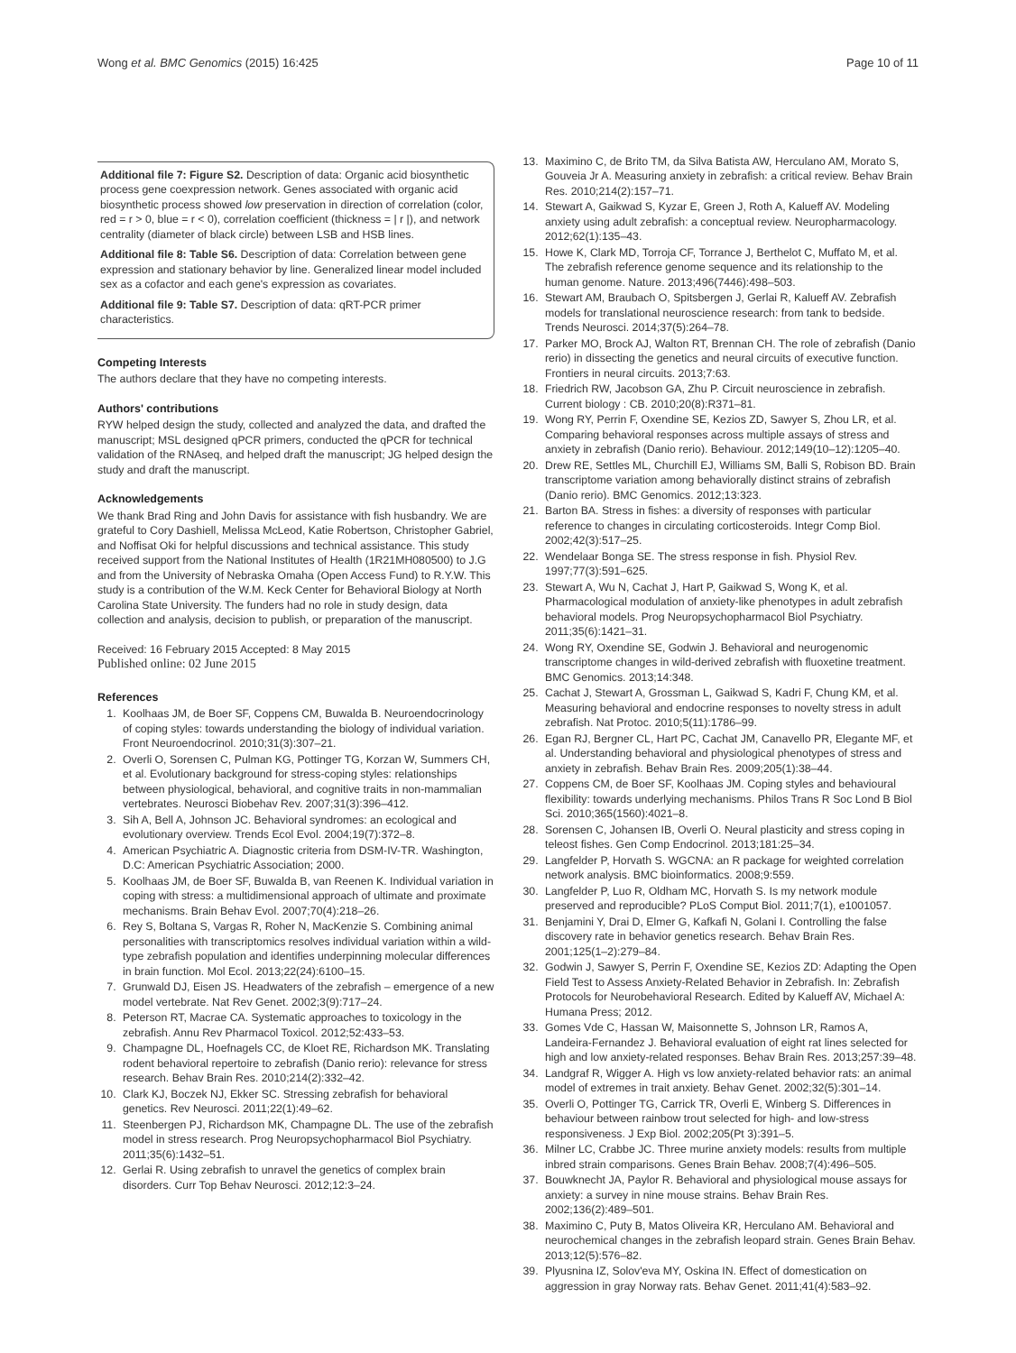Wong et al. BMC Genomics (2015) 16:425 Page 10 of 11
Additional file 7: Figure S2. Description of data: Organic acid biosynthetic process gene coexpression network. Genes associated with organic acid biosynthetic process showed low preservation in direction of correlation (color, red = r > 0, blue = r < 0), correlation coefficient (thickness = | r |), and network centrality (diameter of black circle) between LSB and HSB lines.
Additional file 8: Table S6. Description of data: Correlation between gene expression and stationary behavior by line. Generalized linear model included sex as a cofactor and each gene's expression as covariates.
Additional file 9: Table S7. Description of data: qRT-PCR primer characteristics.
Competing Interests
The authors declare that they have no competing interests.
Authors' contributions
RYW helped design the study, collected and analyzed the data, and drafted the manuscript; MSL designed qPCR primers, conducted the qPCR for technical validation of the RNAseq, and helped draft the manuscript; JG helped design the study and draft the manuscript.
Acknowledgements
We thank Brad Ring and John Davis for assistance with fish husbandry. We are grateful to Cory Dashiell, Melissa McLeod, Katie Robertson, Christopher Gabriel, and Noffisat Oki for helpful discussions and technical assistance. This study received support from the National Institutes of Health (1R21MH080500) to J.G and from the University of Nebraska Omaha (Open Access Fund) to R.Y.W. This study is a contribution of the W.M. Keck Center for Behavioral Biology at North Carolina State University. The funders had no role in study design, data collection and analysis, decision to publish, or preparation of the manuscript.
Received: 16 February 2015 Accepted: 8 May 2015
Published online: 02 June 2015
References
1. Koolhaas JM, de Boer SF, Coppens CM, Buwalda B. Neuroendocrinology of coping styles: towards understanding the biology of individual variation. Front Neuroendocrinol. 2010;31(3):307–21.
2. Overli O, Sorensen C, Pulman KG, Pottinger TG, Korzan W, Summers CH, et al. Evolutionary background for stress-coping styles: relationships between physiological, behavioral, and cognitive traits in non-mammalian vertebrates. Neurosci Biobehav Rev. 2007;31(3):396–412.
3. Sih A, Bell A, Johnson JC. Behavioral syndromes: an ecological and evolutionary overview. Trends Ecol Evol. 2004;19(7):372–8.
4. American Psychiatric A. Diagnostic criteria from DSM-IV-TR. Washington, D.C: American Psychiatric Association; 2000.
5. Koolhaas JM, de Boer SF, Buwalda B, van Reenen K. Individual variation in coping with stress: a multidimensional approach of ultimate and proximate mechanisms. Brain Behav Evol. 2007;70(4):218–26.
6. Rey S, Boltana S, Vargas R, Roher N, MacKenzie S. Combining animal personalities with transcriptomics resolves individual variation within a wild-type zebrafish population and identifies underpinning molecular differences in brain function. Mol Ecol. 2013;22(24):6100–15.
7. Grunwald DJ, Eisen JS. Headwaters of the zebrafish – emergence of a new model vertebrate. Nat Rev Genet. 2002;3(9):717–24.
8. Peterson RT, Macrae CA. Systematic approaches to toxicology in the zebrafish. Annu Rev Pharmacol Toxicol. 2012;52:433–53.
9. Champagne DL, Hoefnagels CC, de Kloet RE, Richardson MK. Translating rodent behavioral repertoire to zebrafish (Danio rerio): relevance for stress research. Behav Brain Res. 2010;214(2):332–42.
10. Clark KJ, Boczek NJ, Ekker SC. Stressing zebrafish for behavioral genetics. Rev Neurosci. 2011;22(1):49–62.
11. Steenbergen PJ, Richardson MK, Champagne DL. The use of the zebrafish model in stress research. Prog Neuropsychopharmacol Biol Psychiatry. 2011;35(6):1432–51.
12. Gerlai R. Using zebrafish to unravel the genetics of complex brain disorders. Curr Top Behav Neurosci. 2012;12:3–24.
13. Maximino C, de Brito TM, da Silva Batista AW, Herculano AM, Morato S, Gouveia Jr A. Measuring anxiety in zebrafish: a critical review. Behav Brain Res. 2010;214(2):157–71.
14. Stewart A, Gaikwad S, Kyzar E, Green J, Roth A, Kalueff AV. Modeling anxiety using adult zebrafish: a conceptual review. Neuropharmacology. 2012;62(1):135–43.
15. Howe K, Clark MD, Torroja CF, Torrance J, Berthelot C, Muffato M, et al. The zebrafish reference genome sequence and its relationship to the human genome. Nature. 2013;496(7446):498–503.
16. Stewart AM, Braubach O, Spitsbergen J, Gerlai R, Kalueff AV. Zebrafish models for translational neuroscience research: from tank to bedside. Trends Neurosci. 2014;37(5):264–78.
17. Parker MO, Brock AJ, Walton RT, Brennan CH. The role of zebrafish (Danio rerio) in dissecting the genetics and neural circuits of executive function. Frontiers in neural circuits. 2013;7:63.
18. Friedrich RW, Jacobson GA, Zhu P. Circuit neuroscience in zebrafish. Current biology : CB. 2010;20(8):R371–81.
19. Wong RY, Perrin F, Oxendine SE, Kezios ZD, Sawyer S, Zhou LR, et al. Comparing behavioral responses across multiple assays of stress and anxiety in zebrafish (Danio rerio). Behaviour. 2012;149(10–12):1205–40.
20. Drew RE, Settles ML, Churchill EJ, Williams SM, Balli S, Robison BD. Brain transcriptome variation among behaviorally distinct strains of zebrafish (Danio rerio). BMC Genomics. 2012;13:323.
21. Barton BA. Stress in fishes: a diversity of responses with particular reference to changes in circulating corticosteroids. Integr Comp Biol. 2002;42(3):517–25.
22. Wendelaar Bonga SE. The stress response in fish. Physiol Rev. 1997;77(3):591–625.
23. Stewart A, Wu N, Cachat J, Hart P, Gaikwad S, Wong K, et al. Pharmacological modulation of anxiety-like phenotypes in adult zebrafish behavioral models. Prog Neuropsychopharmacol Biol Psychiatry. 2011;35(6):1421–31.
24. Wong RY, Oxendine SE, Godwin J. Behavioral and neurogenomic transcriptome changes in wild-derived zebrafish with fluoxetine treatment. BMC Genomics. 2013;14:348.
25. Cachat J, Stewart A, Grossman L, Gaikwad S, Kadri F, Chung KM, et al. Measuring behavioral and endocrine responses to novelty stress in adult zebrafish. Nat Protoc. 2010;5(11):1786–99.
26. Egan RJ, Bergner CL, Hart PC, Cachat JM, Canavello PR, Elegante MF, et al. Understanding behavioral and physiological phenotypes of stress and anxiety in zebrafish. Behav Brain Res. 2009;205(1):38–44.
27. Coppens CM, de Boer SF, Koolhaas JM. Coping styles and behavioural flexibility: towards underlying mechanisms. Philos Trans R Soc Lond B Biol Sci. 2010;365(1560):4021–8.
28. Sorensen C, Johansen IB, Overli O. Neural plasticity and stress coping in teleost fishes. Gen Comp Endocrinol. 2013;181:25–34.
29. Langfelder P, Horvath S. WGCNA: an R package for weighted correlation network analysis. BMC bioinformatics. 2008;9:559.
30. Langfelder P, Luo R, Oldham MC, Horvath S. Is my network module preserved and reproducible? PLoS Comput Biol. 2011;7(1), e1001057.
31. Benjamini Y, Drai D, Elmer G, Kafkafi N, Golani I. Controlling the false discovery rate in behavior genetics research. Behav Brain Res. 2001;125(1–2):279–84.
32. Godwin J, Sawyer S, Perrin F, Oxendine SE, Kezios ZD: Adapting the Open Field Test to Assess Anxiety-Related Behavior in Zebrafish. In: Zebrafish Protocols for Neurobehavioral Research. Edited by Kalueff AV, Michael A: Humana Press; 2012.
33. Gomes Vde C, Hassan W, Maisonnette S, Johnson LR, Ramos A, Landeira-Fernandez J. Behavioral evaluation of eight rat lines selected for high and low anxiety-related responses. Behav Brain Res. 2013;257:39–48.
34. Landgraf R, Wigger A. High vs low anxiety-related behavior rats: an animal model of extremes in trait anxiety. Behav Genet. 2002;32(5):301–14.
35. Overli O, Pottinger TG, Carrick TR, Overli E, Winberg S. Differences in behaviour between rainbow trout selected for high- and low-stress responsiveness. J Exp Biol. 2002;205(Pt 3):391–5.
36. Milner LC, Crabbe JC. Three murine anxiety models: results from multiple inbred strain comparisons. Genes Brain Behav. 2008;7(4):496–505.
37. Bouwknecht JA, Paylor R. Behavioral and physiological mouse assays for anxiety: a survey in nine mouse strains. Behav Brain Res. 2002;136(2):489–501.
38. Maximino C, Puty B, Matos Oliveira KR, Herculano AM. Behavioral and neurochemical changes in the zebrafish leopard strain. Genes Brain Behav. 2013;12(5):576–82.
39. Plyusnina IZ, Solov'eva MY, Oskina IN. Effect of domestication on aggression in gray Norway rats. Behav Genet. 2011;41(4):583–92.